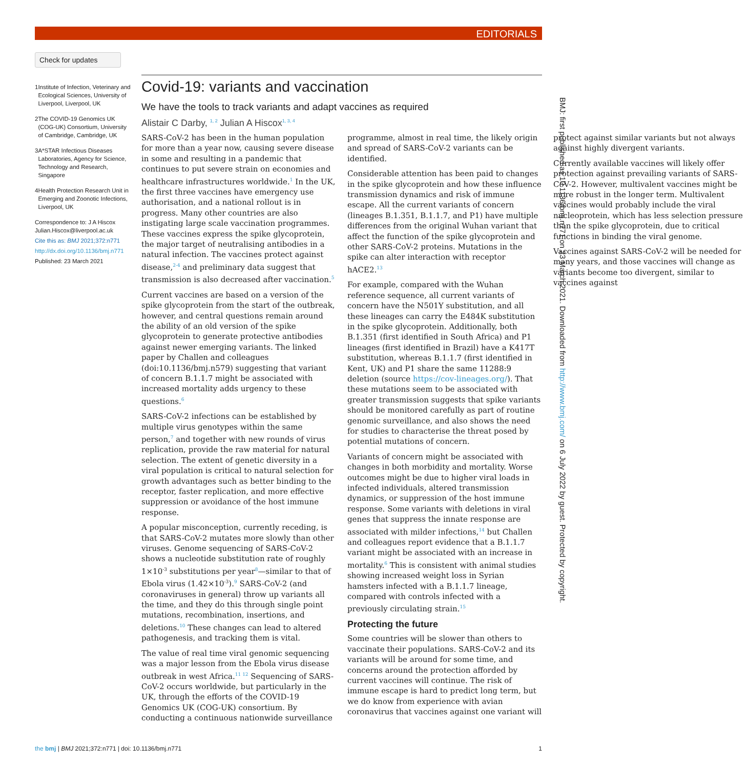EDITORIALS
Check for updates
1 Institute of Infection, Veterinary and Ecological Sciences, University of Liverpool, Liverpool, UK
2 The COVID-19 Genomics UK (COG-UK) Consortium, University of Cambridge, Cambridge, UK
3 A*STAR Infectious Diseases Laboratories, Agency for Science, Technology and Research, Singapore
4 Health Protection Research Unit in Emerging and Zoonotic Infections, Liverpool, UK
Correspondence to: J A Hiscox Julian.Hiscox@liverpool.ac.uk
Cite this as: BMJ 2021;372:n771
http://dx.doi.org/10.1136/bmj.n771
Published: 23 March 2021
Covid-19: variants and vaccination
We have the tools to track variants and adapt vaccines as required
Alistair C Darby, <sup>1, 2</sup> Julian A Hiscox<sup>1, 3, 4</sup>
SARS-CoV-2 has been in the human population for more than a year now, causing severe disease in some and resulting in a pandemic that continues to put severe strain on economies and healthcare infrastructures worldwide.<sup>1</sup> In the UK, the first three vaccines have emergency use authorisation, and a national rollout is in progress. Many other countries are also instigating large scale vaccination programmes. These vaccines express the spike glycoprotein, the major target of neutralising antibodies in a natural infection. The vaccines protect against disease,<sup>2-4</sup> and preliminary data suggest that transmission is also decreased after vaccination.<sup>5</sup>
Current vaccines are based on a version of the spike glycoprotein from the start of the outbreak, however, and central questions remain around the ability of an old version of the spike glycoprotein to generate protective antibodies against newer emerging variants. The linked paper by Challen and colleagues (doi:10.1136/bmj.n579) suggesting that variant of concern B.1.1.7 might be associated with increased mortality adds urgency to these questions.<sup>6</sup>
SARS-CoV-2 infections can be established by multiple virus genotypes within the same person,<sup>7</sup> and together with new rounds of virus replication, provide the raw material for natural selection. The extent of genetic diversity in a viral population is critical to natural selection for growth advantages such as better binding to the receptor, faster replication, and more effective suppression or avoidance of the host immune response.
A popular misconception, currently receding, is that SARS-CoV-2 mutates more slowly than other viruses. Genome sequencing of SARS-CoV-2 shows a nucleotide substitution rate of roughly 1×10<sup>-3</sup> substitutions per year<sup>8</sup>—similar to that of Ebola virus (1.42×10<sup>-3</sup>).<sup>9</sup> SARS-CoV-2 (and coronaviruses in general) throw up variants all the time, and they do this through single point mutations, recombination, insertions, and deletions.<sup>10</sup> These changes can lead to altered pathogenesis, and tracking them is vital.
The value of real time viral genomic sequencing was a major lesson from the Ebola virus disease outbreak in west Africa.<sup>11 12</sup> Sequencing of SARS-CoV-2 occurs worldwide, but particularly in the UK, through the efforts of the COVID-19 Genomics UK (COG-UK) consortium. By conducting a continuous nationwide surveillance programme, almost in real time, the likely origin and spread of SARS-CoV-2 variants can be identified.
Considerable attention has been paid to changes in the spike glycoprotein and how these influence transmission dynamics and risk of immune escape. All the current variants of concern (lineages B.1.351, B.1.1.7, and P1) have multiple differences from the original Wuhan variant that affect the function of the spike glycoprotein and other SARS-CoV-2 proteins. Mutations in the spike can alter interaction with receptor hACE2.<sup>13</sup>
For example, compared with the Wuhan reference sequence, all current variants of concern have the N501Y substitution, and all these lineages can carry the E484K substitution in the spike glycoprotein. Additionally, both B.1.351 (first identified in South Africa) and P1 lineages (first identified in Brazil) have a K417T substitution, whereas B.1.1.7 (first identified in Kent, UK) and P1 share the same 11288:9 deletion (source https://cov-lineages.org/). That these mutations seem to be associated with greater transmission suggests that spike variants should be monitored carefully as part of routine genomic surveillance, and also shows the need for studies to characterise the threat posed by potential mutations of concern.
Variants of concern might be associated with changes in both morbidity and mortality. Worse outcomes might be due to higher viral loads in infected individuals, altered transmission dynamics, or suppression of the host immune response. Some variants with deletions in viral genes that suppress the innate response are associated with milder infections,<sup>14</sup> but Challen and colleagues report evidence that a B.1.1.7 variant might be associated with an increase in mortality.<sup>6</sup> This is consistent with animal studies showing increased weight loss in Syrian hamsters infected with a B.1.1.7 lineage, compared with controls infected with a previously circulating strain.<sup>15</sup>
Protecting the future
Some countries will be slower than others to vaccinate their populations. SARS-CoV-2 and its variants will be around for some time, and concerns around the protection afforded by current vaccines will continue. The risk of immune escape is hard to predict long term, but we do know from experience with avian coronavirus that vaccines against one variant will protect against similar variants but not always against highly divergent variants.
Currently available vaccines will likely offer protection against prevailing variants of SARS-CoV-2. However, multivalent vaccines might be more robust in the longer term. Multivalent vaccines would probably include the viral nucleoprotein, which has less selection pressure than the spike glycoprotein, due to critical functions in binding the viral genome.
Vaccines against SARS-CoV-2 will be needed for many years, and those vaccines will change as variants become too divergent, similar to vaccines against
BMJ: first published as 10.1136/bmj.n771 on 23 March 2021. Downloaded from http://www.bmj.com/ on 6 July 2022 by guest. Protected by copyright.
the bmj | BMJ 2021;372:n771 | doi: 10.1136/bmj.n771
1